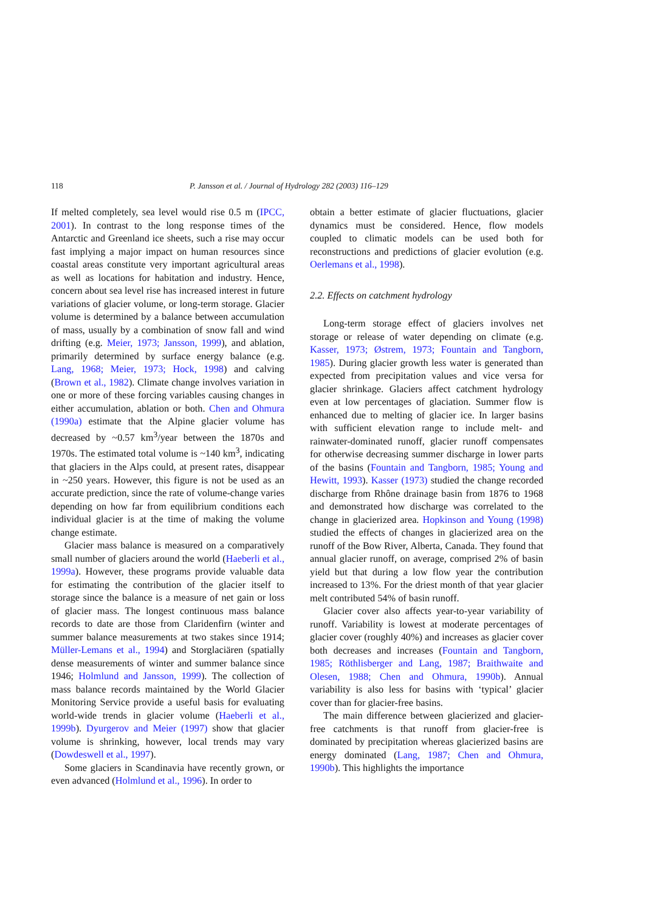118 P. Jansson et al. / Journal of Hydrology 282 (2003) 116–129
If melted completely, sea level would rise 0.5 m (IPCC, 2001). In contrast to the long response times of the Antarctic and Greenland ice sheets, such a rise may occur fast implying a major impact on human resources since coastal areas constitute very important agricultural areas as well as locations for habitation and industry. Hence, concern about sea level rise has increased interest in future variations of glacier volume, or long-term storage. Glacier volume is determined by a balance between accumulation of mass, usually by a combination of snow fall and wind drifting (e.g. Meier, 1973; Jansson, 1999), and ablation, primarily determined by surface energy balance (e.g. Lang, 1968; Meier, 1973; Hock, 1998) and calving (Brown et al., 1982). Climate change involves variation in one or more of these forcing variables causing changes in either accumulation, ablation or both. Chen and Ohmura (1990a) estimate that the Alpine glacier volume has decreased by ~0.57 km<sup>3</sup>/year between the 1870s and 1970s. The estimated total volume is ~140 km<sup>3</sup>, indicating that glaciers in the Alps could, at present rates, disappear in ~250 years. However, this figure is not be used as an accurate prediction, since the rate of volume-change varies depending on how far from equilibrium conditions each individual glacier is at the time of making the volume change estimate.
Glacier mass balance is measured on a comparatively small number of glaciers around the world (Haeberli et al., 1999a). However, these programs provide valuable data for estimating the contribution of the glacier itself to storage since the balance is a measure of net gain or loss of glacier mass. The longest continuous mass balance records to date are those from Claridenfirn (winter and summer balance measurements at two stakes since 1914; Müller-Lemans et al., 1994) and Storglaciären (spatially dense measurements of winter and summer balance since 1946; Holmlund and Jansson, 1999). The collection of mass balance records maintained by the World Glacier Monitoring Service provide a useful basis for evaluating world-wide trends in glacier volume (Haeberli et al., 1999b). Dyurgerov and Meier (1997) show that glacier volume is shrinking, however, local trends may vary (Dowdeswell et al., 1997).
Some glaciers in Scandinavia have recently grown, or even advanced (Holmlund et al., 1996). In order to
obtain a better estimate of glacier fluctuations, glacier dynamics must be considered. Hence, flow models coupled to climatic models can be used both for reconstructions and predictions of glacier evolution (e.g. Oerlemans et al., 1998).
2.2. Effects on catchment hydrology
Long-term storage effect of glaciers involves net storage or release of water depending on climate (e.g. Kasser, 1973; Østrem, 1973; Fountain and Tangborn, 1985). During glacier growth less water is generated than expected from precipitation values and vice versa for glacier shrinkage. Glaciers affect catchment hydrology even at low percentages of glaciation. Summer flow is enhanced due to melting of glacier ice. In larger basins with sufficient elevation range to include melt- and rainwater-dominated runoff, glacier runoff compensates for otherwise decreasing summer discharge in lower parts of the basins (Fountain and Tangborn, 1985; Young and Hewitt, 1993). Kasser (1973) studied the change recorded discharge from Rhône drainage basin from 1876 to 1968 and demonstrated how discharge was correlated to the change in glacierized area. Hopkinson and Young (1998) studied the effects of changes in glacierized area on the runoff of the Bow River, Alberta, Canada. They found that annual glacier runoff, on average, comprised 2% of basin yield but that during a low flow year the contribution increased to 13%. For the driest month of that year glacier melt contributed 54% of basin runoff.
Glacier cover also affects year-to-year variability of runoff. Variability is lowest at moderate percentages of glacier cover (roughly 40%) and increases as glacier cover both decreases and increases (Fountain and Tangborn, 1985; Röthlisberger and Lang, 1987; Braithwaite and Olesen, 1988; Chen and Ohmura, 1990b). Annual variability is also less for basins with ‘typical’ glacier cover than for glacier-free basins.
The main difference between glacierized and glacier-free catchments is that runoff from glacier-free is dominated by precipitation whereas glacierized basins are energy dominated (Lang, 1987; Chen and Ohmura, 1990b). This highlights the importance